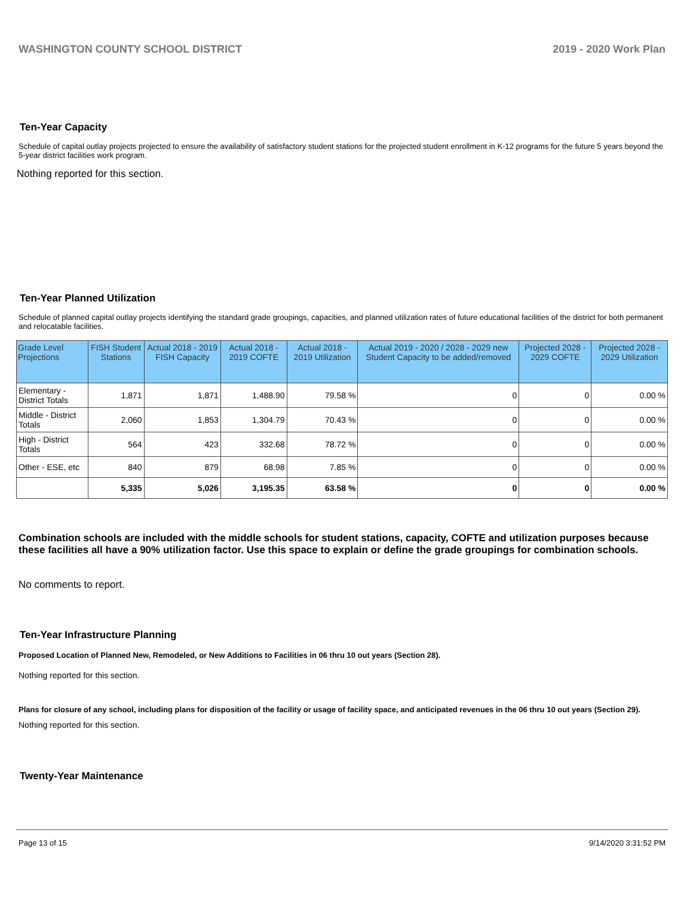WASHINGTON COUNTY SCHOOL DISTRICT 2019 - 2020 Work Plan
Ten-Year Capacity
Schedule of capital outlay projects projected to ensure the availability of satisfactory student stations for the projected student enrollment in K-12 programs for the future 5 years beyond the 5-year district facilities work program.
Nothing reported for this section.
Ten-Year Planned Utilization
Schedule of planned capital outlay projects identifying the standard grade groupings, capacities, and planned utilization rates of future educational facilities of the district for both permanent and relocatable facilities.
| Grade Level Projections | FISH Student Stations | Actual 2018 - 2019 FISH Capacity | Actual 2018 - 2019 COFTE | Actual 2018 - 2019 Utilization | Actual 2019 - 2020 / 2028 - 2029 new Student Capacity to be added/removed | Projected 2028 - 2029 COFTE | Projected 2028 - 2029 Utilization |
| --- | --- | --- | --- | --- | --- | --- | --- |
| Elementary - District Totals | 1,871 | 1,871 | 1,488.90 | 79.58 % | 0 | 0 | 0.00 % |
| Middle - District Totals | 2,060 | 1,853 | 1,304.79 | 70.43 % | 0 | 0 | 0.00 % |
| High - District Totals | 564 | 423 | 332.68 | 78.72 % | 0 | 0 | 0.00 % |
| Other - ESE, etc | 840 | 879 | 68.98 | 7.85 % | 0 | 0 | 0.00 % |
| | 5,335 | 5,026 | 3,195.35 | 63.58 % | 0 | 0 | 0.00 % |
Combination schools are included with the middle schools for student stations, capacity, COFTE and utilization purposes because these facilities all have a 90% utilization factor. Use this space to explain or define the grade groupings for combination schools.
No comments to report.
Ten-Year Infrastructure Planning
Proposed Location of Planned New, Remodeled, or New Additions to Facilities in 06 thru 10 out years (Section 28).
Nothing reported for this section.
Plans for closure of any school, including plans for disposition of the facility or usage of facility space, and anticipated revenues in the 06 thru 10 out years (Section 29).
Nothing reported for this section.
Twenty-Year Maintenance
Page 13 of 15 9/14/2020 3:31:52 PM